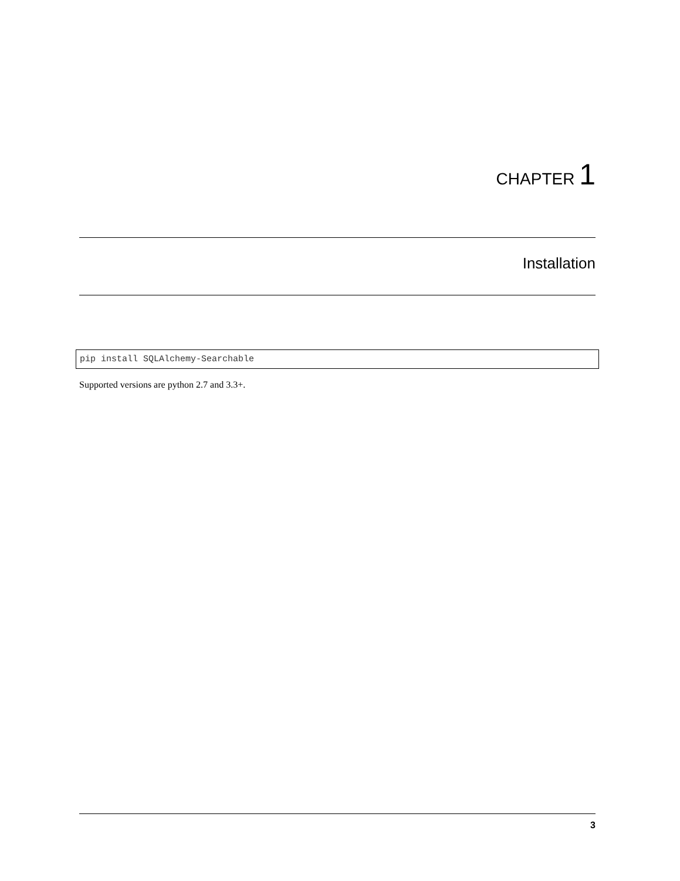CHAPTER 1
Installation
pip install SQLAlchemy-Searchable
Supported versions are python 2.7 and 3.3+.
3